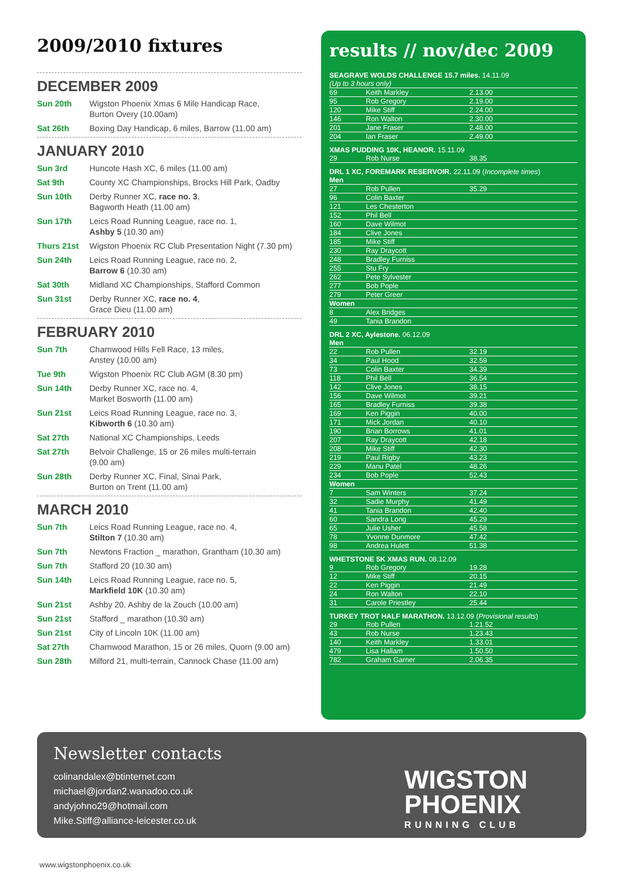2009/2010 fixtures
DECEMBER 2009
Sun 20th Wigston Phoenix Xmas 6 Mile Handicap Race,
Burton Overy (10.00am)
Sat 26th Boxing Day Handicap, 6 miles, Barrow (11.00 am)
JANUARY 2010
Sun 3rd Huncote Hash XC, 6 miles (11.00 am)
Sat 9th County XC Championships, Brocks Hill Park, Oadby
Sun 10th Derby Runner XC, race no. 3,
Bagworth Heath (11.00 am)
Sun 17th Leics Road Running League, race no. 1,
Ashby 5 (10.30 am)
Thurs 21st Wigston Phoenix RC Club Presentation Night (7.30 pm)
Sun 24th Leics Road Running League, race no. 2,
Barrow 6 (10.30 am)
Sat 30th Midland XC Championships, Stafford Common
Sun 31st Derby Runner XC, race no. 4,
Grace Dieu (11.00 am)
FEBRUARY 2010
Sun 7th Charnwood Hills Fell Race, 13 miles,
Anstey (10.00 am)
Tue 9th Wigston Phoenix RC Club AGM (8.30 pm)
Sun 14th Derby Runner XC, race no. 4,
Market Bosworth (11.00 am)
Sun 21st Leics Road Running League, race no. 3,
Kibworth 6 (10.30 am)
Sat 27th National XC Championships, Leeds
Sat 27th Belvoir Challenge, 15 or 26 miles multi-terrain
(9.00 am)
Sun 28th Derby Runner XC, Final, Sinai Park,
Burton on Trent (11.00 am)
MARCH 2010
Sun 7th Leics Road Running League, race no. 4,
Stilton 7 (10.30 am)
Sun 7th Newtons Fraction _ marathon, Grantham (10.30 am)
Sun 7th Stafford 20 (10.30 am)
Sun 14th Leics Road Running League, race no. 5,
Markfield 10K (10.30 am)
Sun 21st Ashby 20, Ashby de la Zouch (10.00 am)
Sun 21st Stafford _ marathon (10.30 am)
Sun 21st City of Lincoln 10K (11.00 am)
Sat 27th Charnwood Marathon, 15 or 26 miles, Quorn (9.00 am)
Sun 28th Milford 21, multi-terrain, Cannock Chase (11.00 am)
results // nov/dec 2009
SEAGRAVE WOLDS CHALLENGE 15.7 miles. 14.11.09
| (Up to 3 hours only) | | |
| 69 | Keith Markley | 2.13.00 |
| 95 | Rob Gregory | 2.19.00 |
| 120 | Mike Stiff | 2.24.00 |
| 146 | Ron Walton | 2.30.00 |
| 201 | Jane Fraser | 2.48.00 |
| 204 | Ian Fraser | 2.49.00 |
XMAS PUDDING 10K, HEANOR. 15.11.09
| 29 | Rob Nurse | 38.35 |
DRL 1 XC, FOREMARK RESERVOIR. 22.11.09 (Incomplete times)
| Men | | |
| 27 | Rob Pullen | 35.29 |
| 96 | Colin Baxter | |
| 121 | Les Chesterton | |
| 152 | Phil Bell | |
| 160 | Dave Wilmot | |
| 184 | Clive Jones | |
| 185 | Mike Stiff | |
| 230 | Ray Draycott | |
| 248 | Bradley Furniss | |
| 255 | Stu Fry | |
| 262 | Pete Sylvester | |
| 277 | Bob Pople | |
| 279 | Peter Greer | |
| Women | | |
| 8 | Alex Bridges | |
| 49 | Tania Brandon | |
DRL 2 XC, Aylestone. 06.12.09
| Men | | |
| 22 | Rob Pullen | 32.19 |
| 34 | Paul Hood | 32.59 |
| 73 | Colin Baxter | 34.39 |
| 118 | Phil Bell | 36.54 |
| 142 | Clive Jones | 38.15 |
| 156 | Dave Wilmot | 39.21 |
| 165 | Bradley Furniss | 39.38 |
| 169 | Ken Piggin | 40.00 |
| 171 | Mick Jordan | 40.10 |
| 190 | Brian Borrows | 41.01 |
| 207 | Ray Draycott | 42.18 |
| 208 | Mike Stiff | 42.30 |
| 219 | Paul Rigby | 43.23 |
| 229 | Manu Patel | 48.26 |
| 234 | Bob Pople | 52.43 |
| Women | | |
| 7 | Sam Winters | 37.24 |
| 32 | Sadie Murphy | 41.49 |
| 41 | Tania Brandon | 42.40 |
| 60 | Sandra Long | 45.29 |
| 65 | Julie Usher | 45.58 |
| 78 | Yvonne Dunmore | 47.42 |
| 98 | Andrea Hulett | 51.38 |
WHETSTONE 5K XMAS RUN. 08.12.09
| 9 | Rob Gregory | 19.28 |
| 12 | Mike Stiff | 20.15 |
| 22 | Ken Piggin | 21.49 |
| 24 | Ron Walton | 22.10 |
| 31 | Carole Priestley | 25.44 |
TURKEY TROT HALF MARATHON. 13.12.09 (Provisional results)
| 29 | Rob Pullen | 1.21.52 |
| 43 | Rob Nurse | 1.23.43 |
| 140 | Keith Markley | 1.33.01 |
| 479 | Lisa Hallam | 1.50.50 |
| 782 | Graham Garner | 2.06.35 |
Newsletter contacts
colinandalex@btinternet.com
michael@jordan2.wanadoo.co.uk
andyjohno29@hotmail.com
Mike.Stiff@alliance-leicester.co.uk
WIGSTON
PHOENIX
RUNNING CLUB
www.wigstonphoenix.co.uk